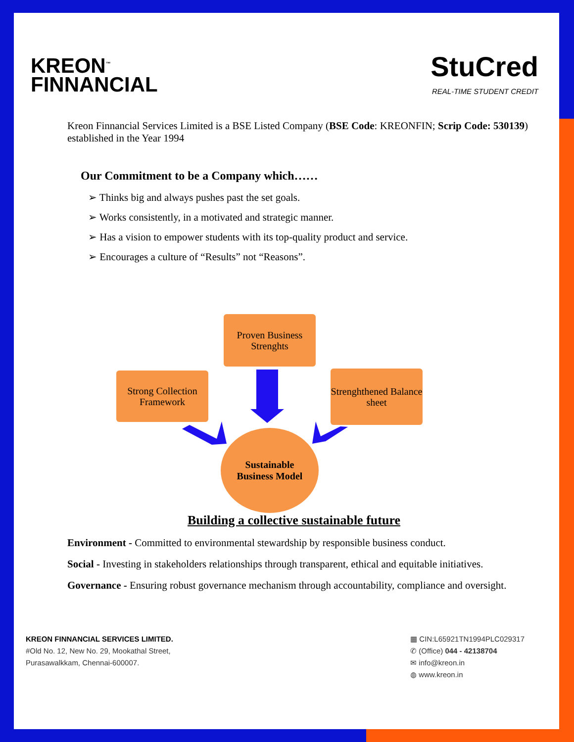KREON<sup>™</sup>
FINNANCIAL
StuCred
REAL-TIME STUDENT CREDIT
Kreon Finnancial Services Limited is a BSE Listed Company (BSE Code: KREONFIN; Scrip Code: 530139) established in the Year 1994
Our Commitment to be a Company which……
➢ Thinks big and always pushes past the set goals.
➢ Works consistently, in a motivated and strategic manner.
➢ Has a vision to empower students with its top-quality product and service.
➢ Encourages a culture of “Results” not “Reasons”.
Proven Business Strenghts
Strong Collection Framework
Strenghthened Balance sheet
Sustainable
Business Model
Building a collective sustainable future
Environment - Committed to environmental stewardship by responsible business conduct.
Social - Investing in stakeholders relationships through transparent, ethical and equitable initiatives.
Governance - Ensuring robust governance mechanism through accountability, compliance and oversight.
KREON FINNANCIAL SERVICES LIMITED.
#Old No. 12, New No. 29, Mookathal Street,
Purasawalkkam, Chennai-600007.
▦ CIN:L65921TN1994PLC029317
✆ (Office) 044 - 42138704
✉ info@kreon.in
◍ www.kreon.in